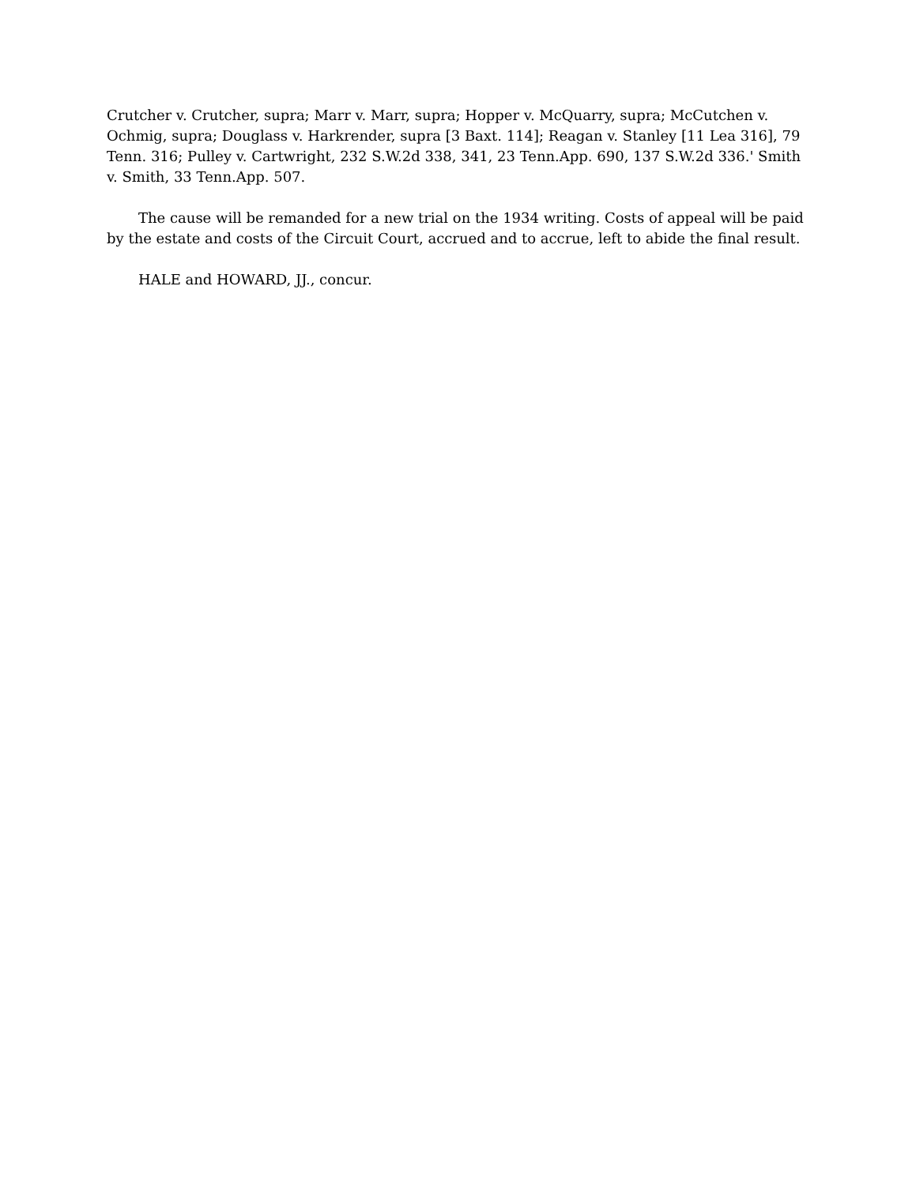Crutcher v. Crutcher, supra; Marr v. Marr, supra; Hopper v. McQuarry, supra; McCutchen v. Ochmig, supra; Douglass v. Harkrender, supra [3 Baxt. 114]; Reagan v. Stanley [11 Lea 316], 79 Tenn. 316; Pulley v. Cartwright, 232 S.W.2d 338, 341, 23 Tenn.App. 690, 137 S.W.2d 336.' Smith v. Smith, 33 Tenn.App. 507.
The cause will be remanded for a new trial on the 1934 writing. Costs of appeal will be paid by the estate and costs of the Circuit Court, accrued and to accrue, left to abide the final result.
HALE and HOWARD, JJ., concur.